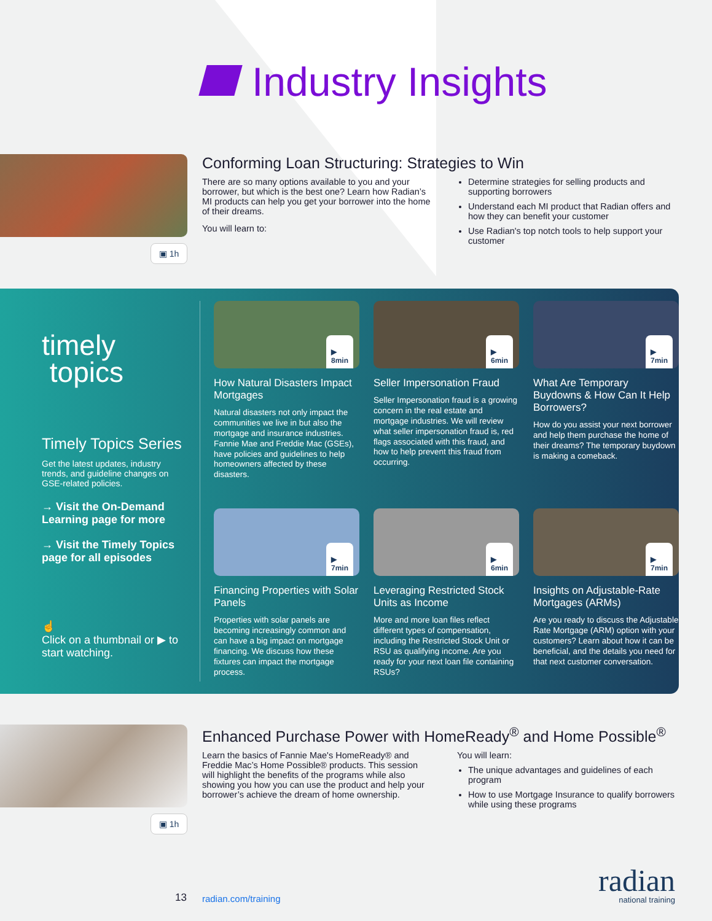Industry Insights
▣ 1h
Conforming Loan Structuring: Strategies to Win
There are so many options available to you and your borrower, but which is the best one? Learn how Radian’s MI products can help you get your borrower into the home of their dreams.
You will learn to:
Determine strategies for selling products and supporting borrowers
Understand each MI product that Radian offers and how they can benefit your customer
Use Radian's top notch tools to help support your customer
timely
topics
Timely Topics Series
Get the latest updates, industry trends, and guideline changes on GSE-related policies.
→ Visit the On-Demand Learning page for more
→ Visit the Timely Topics page for all episodes
☝
Click on a thumbnail or ▶ to start watching.
▶
8min
How Natural Disasters Impact Mortgages
Natural disasters not only impact the communities we live in but also the mortgage and insurance industries. Fannie Mae and Freddie Mac (GSEs), have policies and guidelines to help homeowners affected by these disasters.
▶
6min
Seller Impersonation Fraud
Seller Impersonation fraud is a growing concern in the real estate and mortgage industries. We will review what seller impersonation fraud is, red flags associated with this fraud, and how to help prevent this fraud from occurring.
▶
7min
What Are Temporary Buydowns & How Can It Help Borrowers?
How do you assist your next borrower and help them purchase the home of their dreams? The temporary buydown is making a comeback.
▶
7min
Financing Properties with Solar Panels
Properties with solar panels are becoming increasingly common and can have a big impact on mortgage financing. We discuss how these fixtures can impact the mortgage process.
▶
6min
Leveraging Restricted Stock Units as Income
More and more loan files reflect different types of compensation, including the Restricted Stock Unit or RSU as qualifying income. Are you ready for your next loan file containing RSUs?
▶
7min
Insights on Adjustable-Rate Mortgages (ARMs)
Are you ready to discuss the Adjustable Rate Mortgage (ARM) option with your customers? Learn about how it can be beneficial, and the details you need for that next customer conversation.
▣ 1h
Enhanced Purchase Power with HomeReady<sup>®</sup> and Home Possible<sup>®</sup>
Learn the basics of Fannie Mae's HomeReady® and Freddie Mac’s Home Possible® products. This session will highlight the benefits of the programs while also showing you how you can use the product and help your borrower’s achieve the dream of home ownership.
You will learn:
The unique advantages and guidelines of each program
How to use Mortgage Insurance to qualify borrowers while using these programs
13 radian.com/training
radian
national training